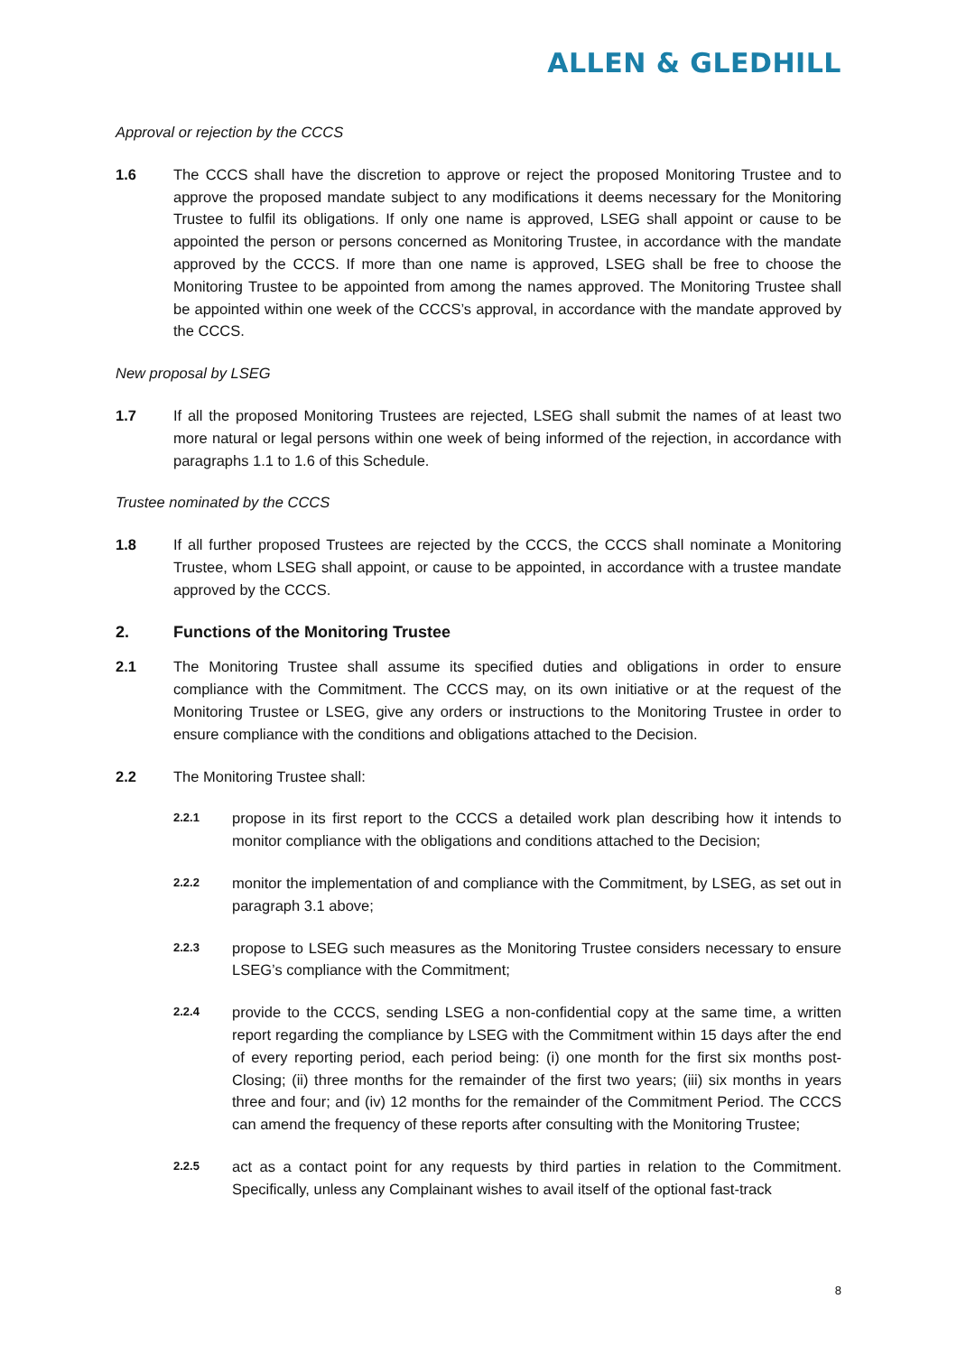ALLEN & GLEDHILL
Approval or rejection by the CCCS
1.6 The CCCS shall have the discretion to approve or reject the proposed Monitoring Trustee and to approve the proposed mandate subject to any modifications it deems necessary for the Monitoring Trustee to fulfil its obligations. If only one name is approved, LSEG shall appoint or cause to be appointed the person or persons concerned as Monitoring Trustee, in accordance with the mandate approved by the CCCS. If more than one name is approved, LSEG shall be free to choose the Monitoring Trustee to be appointed from among the names approved. The Monitoring Trustee shall be appointed within one week of the CCCS’s approval, in accordance with the mandate approved by the CCCS.
New proposal by LSEG
1.7 If all the proposed Monitoring Trustees are rejected, LSEG shall submit the names of at least two more natural or legal persons within one week of being informed of the rejection, in accordance with paragraphs 1.1 to 1.6 of this Schedule.
Trustee nominated by the CCCS
1.8 If all further proposed Trustees are rejected by the CCCS, the CCCS shall nominate a Monitoring Trustee, whom LSEG shall appoint, or cause to be appointed, in accordance with a trustee mandate approved by the CCCS.
2. Functions of the Monitoring Trustee
2.1 The Monitoring Trustee shall assume its specified duties and obligations in order to ensure compliance with the Commitment. The CCCS may, on its own initiative or at the request of the Monitoring Trustee or LSEG, give any orders or instructions to the Monitoring Trustee in order to ensure compliance with the conditions and obligations attached to the Decision.
2.2 The Monitoring Trustee shall:
2.2.1 propose in its first report to the CCCS a detailed work plan describing how it intends to monitor compliance with the obligations and conditions attached to the Decision;
2.2.2 monitor the implementation of and compliance with the Commitment, by LSEG, as set out in paragraph 3.1 above;
2.2.3 propose to LSEG such measures as the Monitoring Trustee considers necessary to ensure LSEG’s compliance with the Commitment;
2.2.4 provide to the CCCS, sending LSEG a non-confidential copy at the same time, a written report regarding the compliance by LSEG with the Commitment within 15 days after the end of every reporting period, each period being: (i) one month for the first six months post-Closing; (ii) three months for the remainder of the first two years; (iii) six months in years three and four; and (iv) 12 months for the remainder of the Commitment Period. The CCCS can amend the frequency of these reports after consulting with the Monitoring Trustee;
2.2.5 act as a contact point for any requests by third parties in relation to the Commitment. Specifically, unless any Complainant wishes to avail itself of the optional fast-track
8